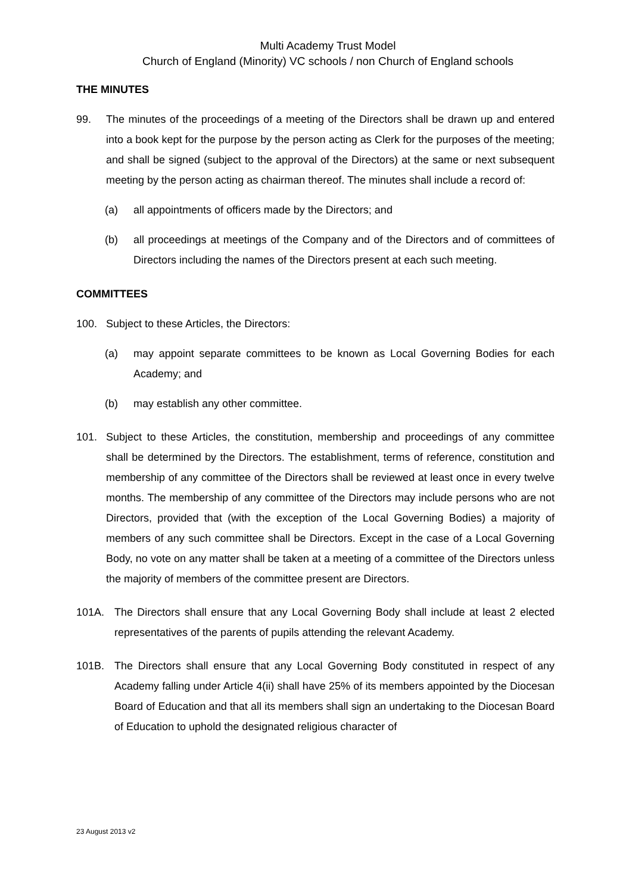Multi Academy Trust Model
Church of England (Minority) VC schools / non Church of England schools
THE MINUTES
99. The minutes of the proceedings of a meeting of the Directors shall be drawn up and entered into a book kept for the purpose by the person acting as Clerk for the purposes of the meeting; and shall be signed (subject to the approval of the Directors) at the same or next subsequent meeting by the person acting as chairman thereof. The minutes shall include a record of:
(a) all appointments of officers made by the Directors; and
(b) all proceedings at meetings of the Company and of the Directors and of committees of Directors including the names of the Directors present at each such meeting.
COMMITTEES
100. Subject to these Articles, the Directors:
(a) may appoint separate committees to be known as Local Governing Bodies for each Academy; and
(b) may establish any other committee.
101. Subject to these Articles, the constitution, membership and proceedings of any committee shall be determined by the Directors. The establishment, terms of reference, constitution and membership of any committee of the Directors shall be reviewed at least once in every twelve months. The membership of any committee of the Directors may include persons who are not Directors, provided that (with the exception of the Local Governing Bodies) a majority of members of any such committee shall be Directors. Except in the case of a Local Governing Body, no vote on any matter shall be taken at a meeting of a committee of the Directors unless the majority of members of the committee present are Directors.
101A. The Directors shall ensure that any Local Governing Body shall include at least 2 elected representatives of the parents of pupils attending the relevant Academy.
101B. The Directors shall ensure that any Local Governing Body constituted in respect of any Academy falling under Article 4(ii) shall have 25% of its members appointed by the Diocesan Board of Education and that all its members shall sign an undertaking to the Diocesan Board of Education to uphold the designated religious character of
23 August 2013 v2